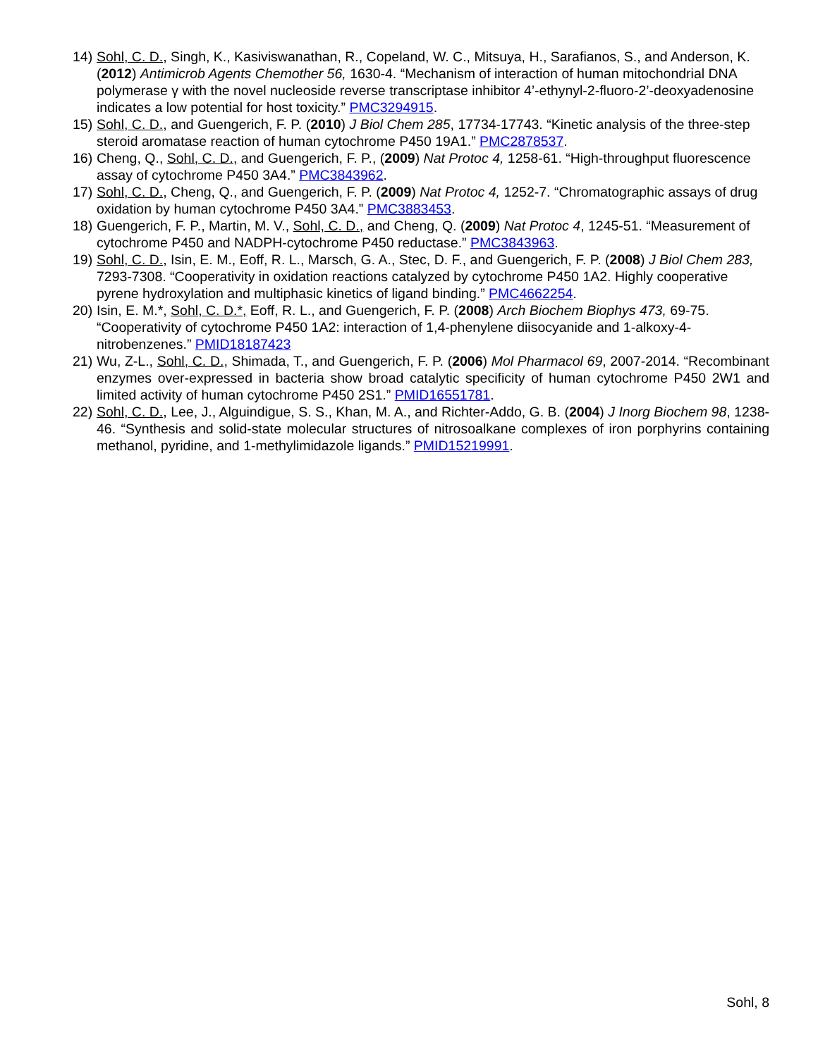14) Sohl, C. D., Singh, K., Kasiviswanathan, R., Copeland, W. C., Mitsuya, H., Sarafianos, S., and Anderson, K. (2012) Antimicrob Agents Chemother 56, 1630-4. “Mechanism of interaction of human mitochondrial DNA polymerase γ with the novel nucleoside reverse transcriptase inhibitor 4’-ethynyl-2-fluoro-2’-deoxyadenosine indicates a low potential for host toxicity.” PMC3294915.
15) Sohl, C. D., and Guengerich, F. P. (2010) J Biol Chem 285, 17734-17743. “Kinetic analysis of the three-step steroid aromatase reaction of human cytochrome P450 19A1.” PMC2878537.
16) Cheng, Q., Sohl, C. D., and Guengerich, F. P., (2009) Nat Protoc 4, 1258-61. “High-throughput fluorescence assay of cytochrome P450 3A4.” PMC3843962.
17) Sohl, C. D., Cheng, Q., and Guengerich, F. P. (2009) Nat Protoc 4, 1252-7. “Chromatographic assays of drug oxidation by human cytochrome P450 3A4.” PMC3883453.
18) Guengerich, F. P., Martin, M. V., Sohl, C. D., and Cheng, Q. (2009) Nat Protoc 4, 1245-51. “Measurement of cytochrome P450 and NADPH-cytochrome P450 reductase.” PMC3843963.
19) Sohl, C. D., Isin, E. M., Eoff, R. L., Marsch, G. A., Stec, D. F., and Guengerich, F. P. (2008) J Biol Chem 283, 7293-7308. “Cooperativity in oxidation reactions catalyzed by cytochrome P450 1A2. Highly cooperative pyrene hydroxylation and multiphasic kinetics of ligand binding.” PMC4662254.
20) Isin, E. M.*, Sohl, C. D.*, Eoff, R. L., and Guengerich, F. P. (2008) Arch Biochem Biophys 473, 69-75. “Cooperativity of cytochrome P450 1A2: interaction of 1,4-phenylene diisocyanide and 1-alkoxy-4-nitrobenzenes.” PMID18187423
21) Wu, Z-L., Sohl, C. D., Shimada, T., and Guengerich, F. P. (2006) Mol Pharmacol 69, 2007-2014. “Recombinant enzymes over-expressed in bacteria show broad catalytic specificity of human cytochrome P450 2W1 and limited activity of human cytochrome P450 2S1.” PMID16551781.
22) Sohl, C. D., Lee, J., Alguindigue, S. S., Khan, M. A., and Richter-Addo, G. B. (2004) J Inorg Biochem 98, 1238-46. “Synthesis and solid-state molecular structures of nitrosoalkane complexes of iron porphyrins containing methanol, pyridine, and 1-methylimidazole ligands.” PMID15219991.
Sohl, 8